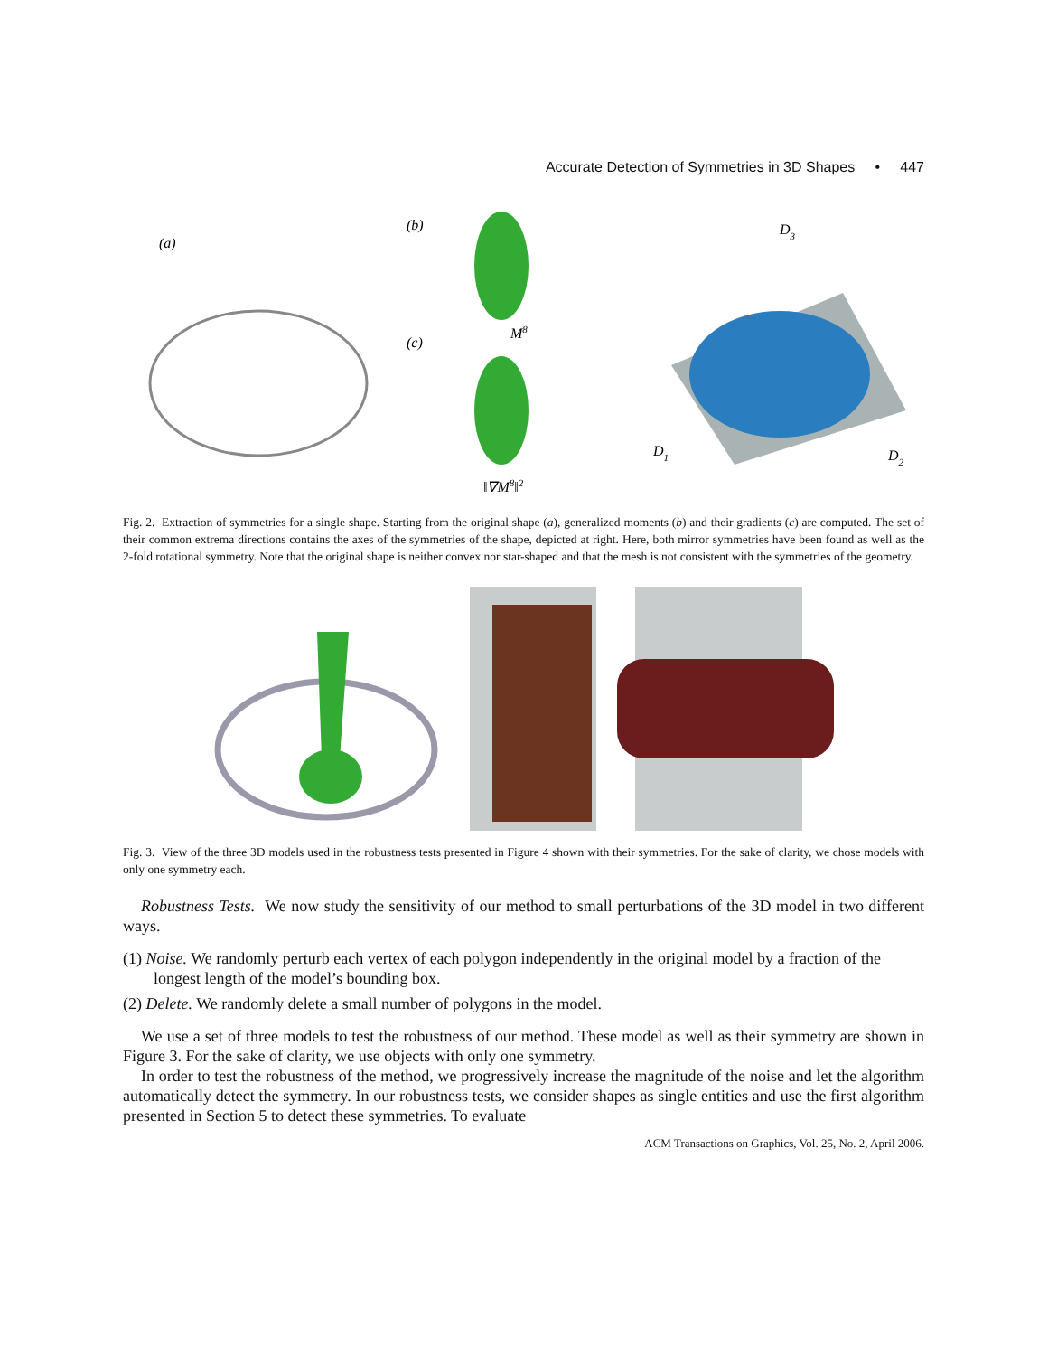Accurate Detection of Symmetries in 3D Shapes • 447
(a)
(b)
(c)
M8
‖∇M8‖2
D3
D1
D2
Fig. 2. Extraction of symmetries for a single shape. Starting from the original shape (a), generalized moments (b) and their gradients (c) are computed. The set of their common extrema directions contains the axes of the symmetries of the shape, depicted at right. Here, both mirror symmetries have been found as well as the 2-fold rotational symmetry. Note that the original shape is neither convex nor star-shaped and that the mesh is not consistent with the symmetries of the geometry.
Fig. 3. View of the three 3D models used in the robustness tests presented in Figure 4 shown with their symmetries. For the sake of clarity, we chose models with only one symmetry each.
Robustness Tests. We now study the sensitivity of our method to small perturbations of the 3D model in two different ways.
(1) Noise. We randomly perturb each vertex of each polygon independently in the original model by a fraction of the longest length of the model’s bounding box.
(2) Delete. We randomly delete a small number of polygons in the model.
We use a set of three models to test the robustness of our method. These model as well as their symmetry are shown in Figure 3. For the sake of clarity, we use objects with only one symmetry.
In order to test the robustness of the method, we progressively increase the magnitude of the noise and let the algorithm automatically detect the symmetry. In our robustness tests, we consider shapes as single entities and use the first algorithm presented in Section 5 to detect these symmetries. To evaluate
ACM Transactions on Graphics, Vol. 25, No. 2, April 2006.